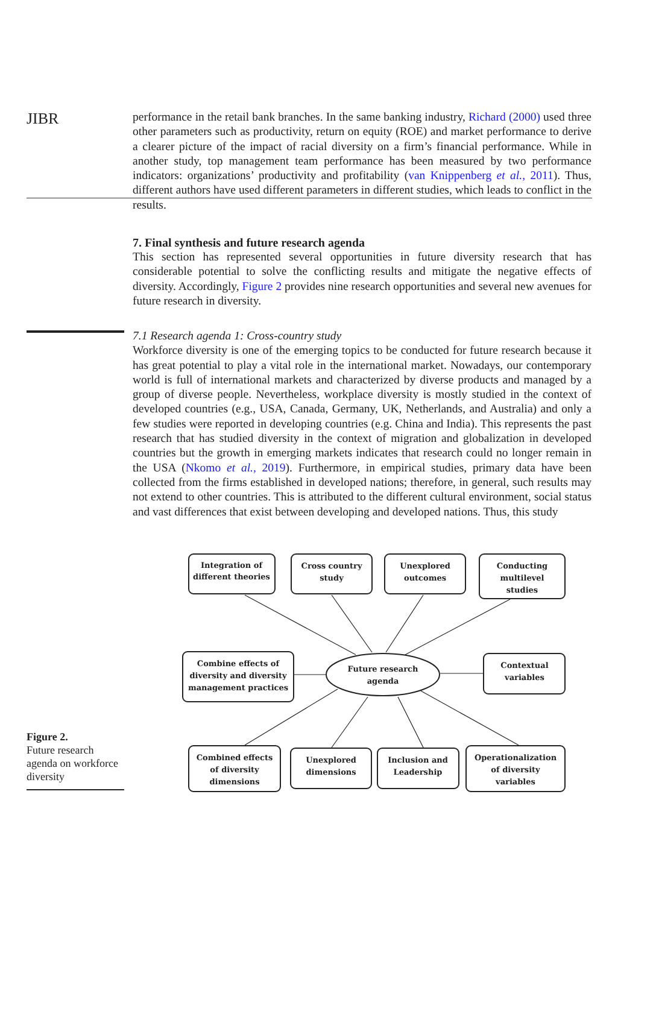JIBR
performance in the retail bank branches. In the same banking industry, Richard (2000) used three other parameters such as productivity, return on equity (ROE) and market performance to derive a clearer picture of the impact of racial diversity on a firm’s financial performance. While in another study, top management team performance has been measured by two performance indicators: organizations’ productivity and profitability (van Knippenberg et al., 2011). Thus, different authors have used different parameters in different studies, which leads to conflict in the results.
7. Final synthesis and future research agenda
This section has represented several opportunities in future diversity research that has considerable potential to solve the conflicting results and mitigate the negative effects of diversity. Accordingly, Figure 2 provides nine research opportunities and several new avenues for future research in diversity.
7.1 Research agenda 1: Cross-country study
Workforce diversity is one of the emerging topics to be conducted for future research because it has great potential to play a vital role in the international market. Nowadays, our contemporary world is full of international markets and characterized by diverse products and managed by a group of diverse people. Nevertheless, workplace diversity is mostly studied in the context of developed countries (e.g., USA, Canada, Germany, UK, Netherlands, and Australia) and only a few studies were reported in developing countries (e.g. China and India). This represents the past research that has studied diversity in the context of migration and globalization in developed countries but the growth in emerging markets indicates that research could no longer remain in the USA (Nkomo et al., 2019). Furthermore, in empirical studies, primary data have been collected from the firms established in developed nations; therefore, in general, such results may not extend to other countries. This is attributed to the different cultural environment, social status and vast differences that exist between developing and developed nations. Thus, this study
Figure 2.
Future research agenda on workforce diversity
Integration of
different theories
Cross country
study
Unexplored
outcomes
Conducting
multilevel
studies
Combine effects of
diversity and diversity
management practices
Future research
agenda
Contextual
variables
Combined effects
of diversity
dimensions
Unexplored
dimensions
Inclusion and
Leadership
Operationalization
of diversity
variables